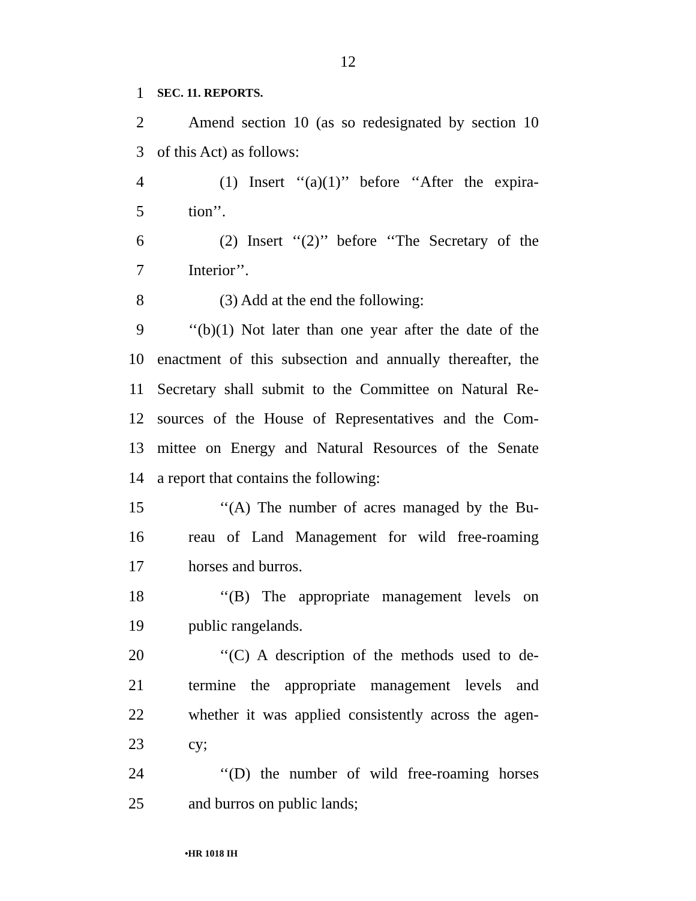12
1 SEC. 11. REPORTS.
2 Amend section 10 (as so redesignated by section 10
3 of this Act) as follows:
4 (1) Insert ‘‘(a)(1)’’ before ‘‘After the expira-
5 tion’’.
6 (2) Insert ‘‘(2)’’ before ‘‘The Secretary of the
7 Interior’’.
8 (3) Add at the end the following:
9 ‘‘(b)(1) Not later than one year after the date of the
10 enactment of this subsection and annually thereafter, the
11 Secretary shall submit to the Committee on Natural Re-
12 sources of the House of Representatives and the Com-
13 mittee on Energy and Natural Resources of the Senate
14 a report that contains the following:
15 ‘‘(A) The number of acres managed by the Bu-
16 reau of Land Management for wild free-roaming
17 horses and burros.
18 ‘‘(B) The appropriate management levels on
19 public rangelands.
20 ‘‘(C) A description of the methods used to de-
21 termine the appropriate management levels and
22 whether it was applied consistently across the agen-
23 cy;
24 ‘‘(D) the number of wild free-roaming horses
25 and burros on public lands;
•HR 1018 IH